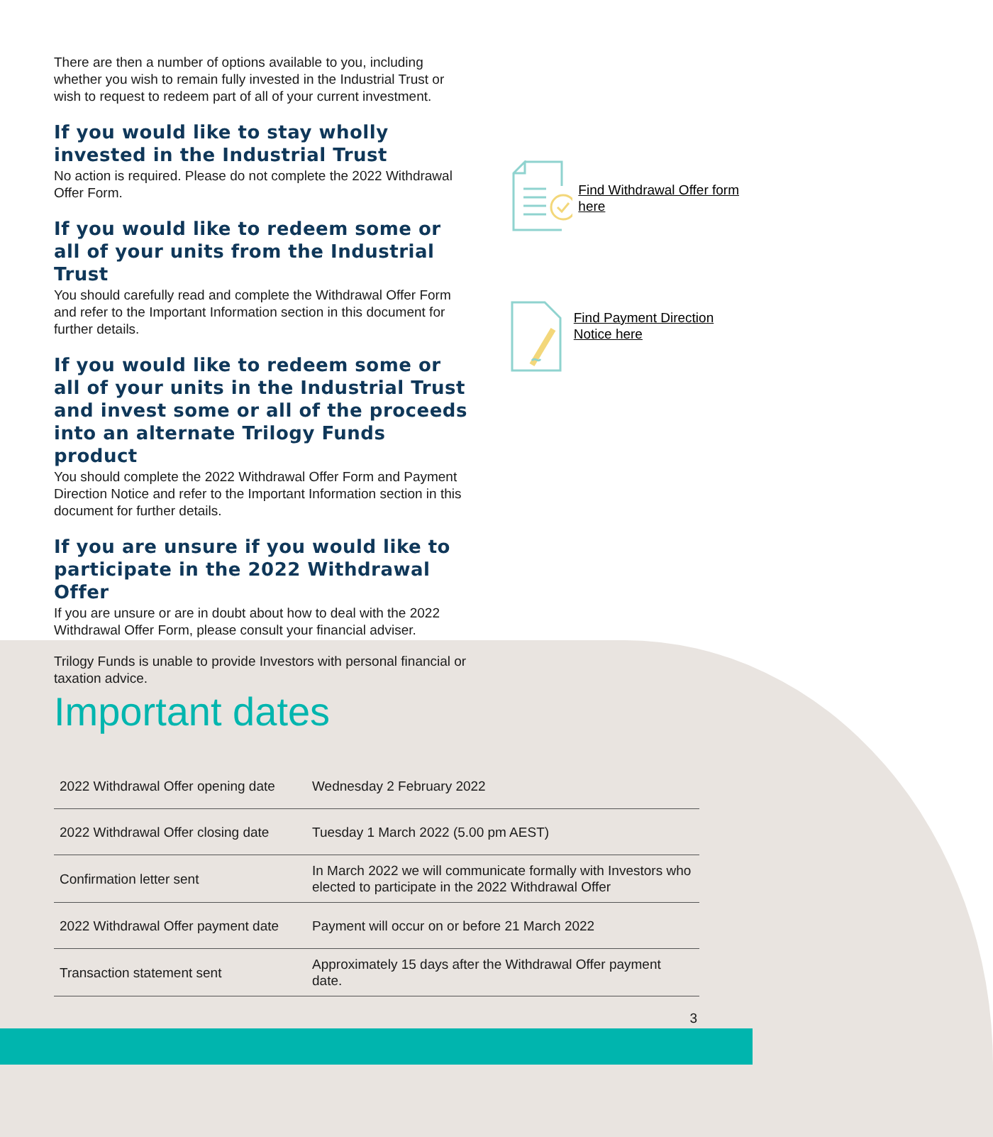There are then a number of options available to you, including whether you wish to remain fully invested in the Industrial Trust or wish to request to redeem part of all of your current investment.
If you would like to stay wholly invested in the Industrial Trust
No action is required. Please do not complete the 2022 Withdrawal Offer Form.
If you would like to redeem some or all of your units from the Industrial Trust
You should carefully read and complete the Withdrawal Offer Form and refer to the Important Information section in this document for further details.
If you would like to redeem some or all of your units in the Industrial Trust and invest some or all of the proceeds into an alternate Trilogy Funds product
You should complete the 2022 Withdrawal Offer Form and Payment Direction Notice and refer to the Important Information section in this document for further details.
If you are unsure if you would like to participate in the 2022 Withdrawal Offer
If you are unsure or are in doubt about how to deal with the 2022 Withdrawal Offer Form, please consult your financial adviser.
Trilogy Funds is unable to provide Investors with personal financial or taxation advice.
Find Withdrawal Offer form here
Find Payment Direction Notice here
Important dates
| 2022 Withdrawal Offer opening date | Wednesday 2 February 2022 |
| 2022 Withdrawal Offer closing date | Tuesday 1 March 2022 (5.00 pm AEST) |
| Confirmation letter sent | In March 2022 we will communicate formally with Investors who elected to participate in the 2022 Withdrawal Offer |
| 2022 Withdrawal Offer payment date | Payment will occur on or before 21 March 2022 |
| Transaction statement sent | Approximately 15 days after the Withdrawal Offer payment date. |
3